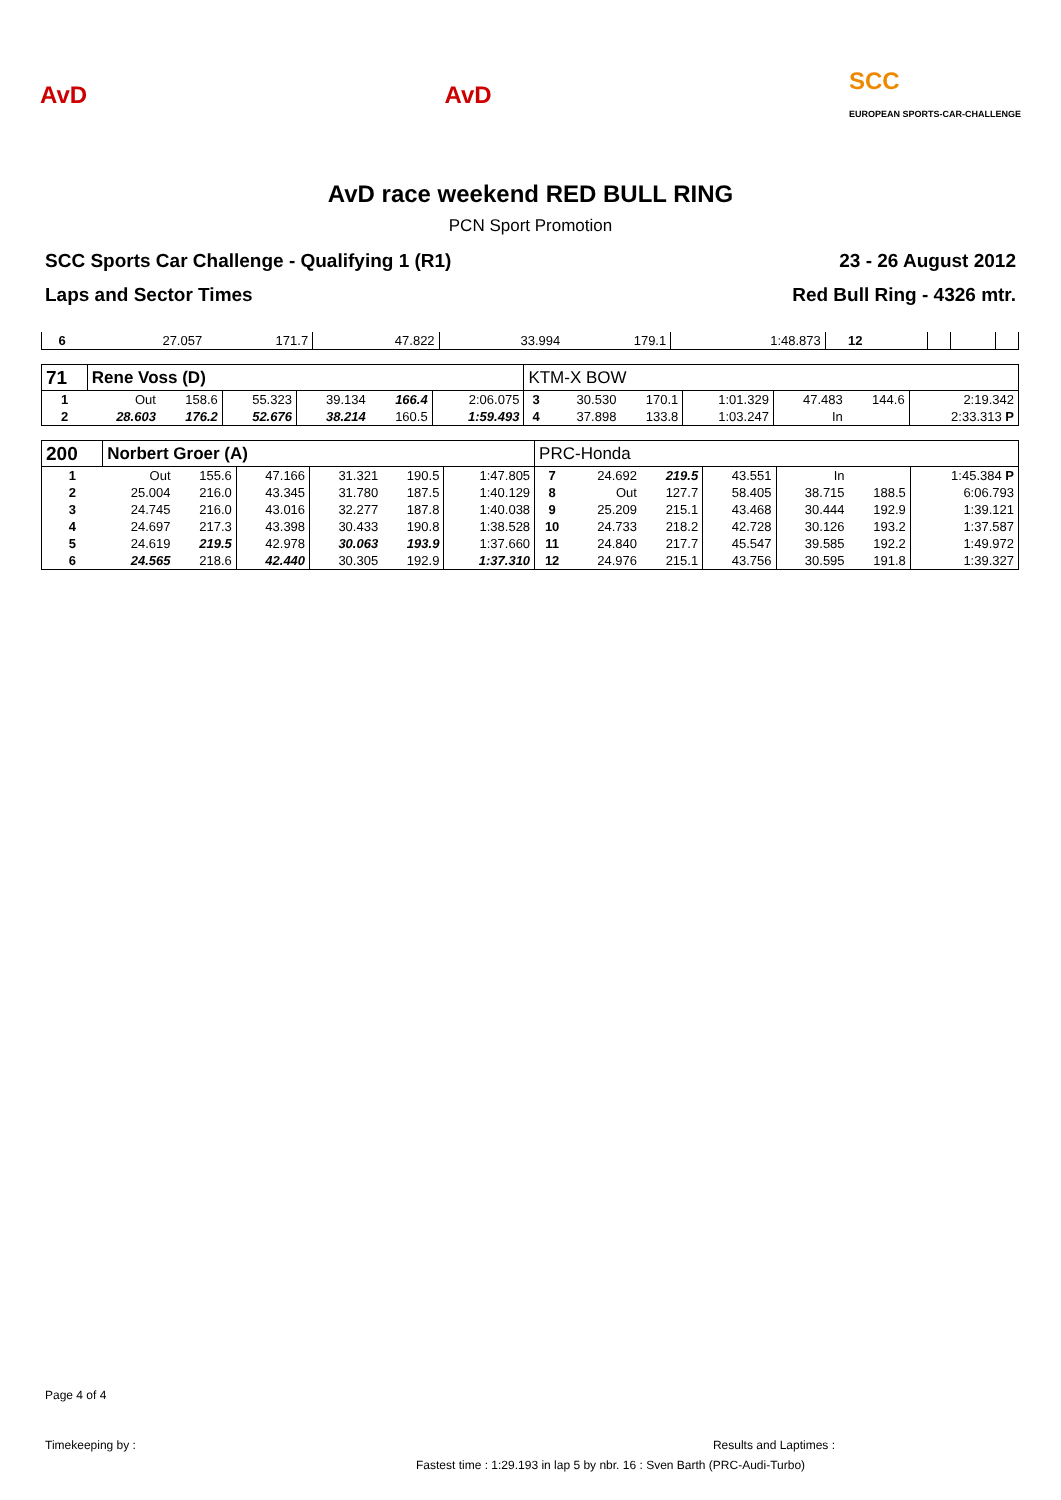AvD AvD
SCC
EUROPEAN SPORTS-CAR-CHALLENGE
AvD race weekend RED BULL RING
PCN Sport Promotion
SCC Sports Car Challenge - Qualifying 1 (R1)
Laps and Sector Times
23 - 26 August 2012
Red Bull Ring - 4326 mtr.
| 6 | 27.057 | 171.7 | 47.822 | 33.994 | 179.1 | 1:48.873 | 12 | | | | | | |
| 71 | Rene Voss (D) | | | | | | KTM-X BOW | | | | | | |
| 1 | Out | 158.6 | 55.323 | 39.134 | 166.4 | 2:06.075 | 3 | 30.530 | 170.1 | 1:01.329 | 47.483 | 144.6 | 2:19.342 |
| 2 | 28.603 | 176.2 | 52.676 | 38.214 | 160.5 | 1:59.493 | 4 | 37.898 | 133.8 | 1:03.247 | In | | 2:33.313 P |
| 200 | Norbert Groer (A) | | | | | | PRC-Honda | | | | | | |
| 1 | Out | 155.6 | 47.166 | 31.321 | 190.5 | 1:47.805 | 7 | 24.692 | 219.5 | 43.551 | In | | 1:45.384 P |
| 2 | 25.004 | 216.0 | 43.345 | 31.780 | 187.5 | 1:40.129 | 8 | Out | 127.7 | 58.405 | 38.715 | 188.5 | 6:06.793 |
| 3 | 24.745 | 216.0 | 43.016 | 32.277 | 187.8 | 1:40.038 | 9 | 25.209 | 215.1 | 43.468 | 30.444 | 192.9 | 1:39.121 |
| 4 | 24.697 | 217.3 | 43.398 | 30.433 | 190.8 | 1:38.528 | 10 | 24.733 | 218.2 | 42.728 | 30.126 | 193.2 | 1:37.587 |
| 5 | 24.619 | 219.5 | 42.978 | 30.063 | 193.9 | 1:37.660 | 11 | 24.840 | 217.7 | 45.547 | 39.585 | 192.2 | 1:49.972 |
| 6 | 24.565 | 218.6 | 42.440 | 30.305 | 192.9 | 1:37.310 | 12 | 24.976 | 215.1 | 43.756 | 30.595 | 191.8 | 1:39.327 |
Page 4 of 4
Timekeeping by : Results and Laptimes :
Fastest time : 1:29.193 in lap 5 by nbr. 16 : Sven Barth (PRC-Audi-Turbo)